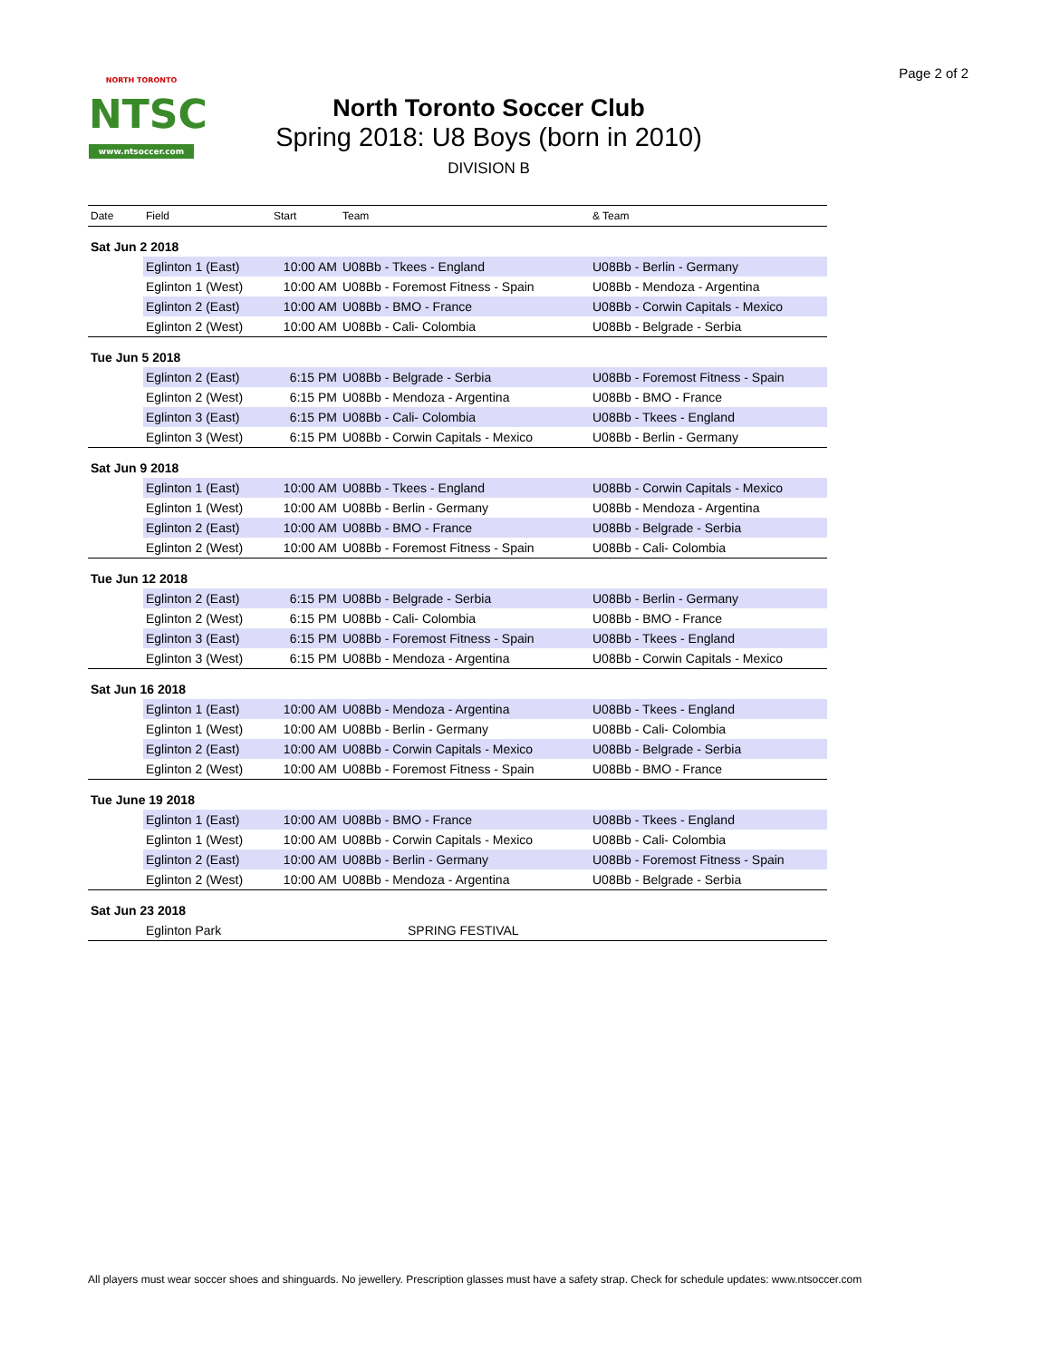Page 2 of 2
NORTH TORONTO
NTSC
www.ntsoccer.com
North Toronto Soccer Club
Spring 2018: U8 Boys (born in 2010)
DIVISION B
| Date | Field | Start | Team | & Team |
| --- | --- | --- | --- | --- |
| Sat Jun 2 2018 | | | | |
| | Eglinton 1 (East) | 10:00 AM | U08Bb - Tkees - England | U08Bb - Berlin - Germany |
| | Eglinton 1 (West) | 10:00 AM | U08Bb - Foremost Fitness - Spain | U08Bb - Mendoza - Argentina |
| | Eglinton 2 (East) | 10:00 AM | U08Bb - BMO - France | U08Bb - Corwin Capitals - Mexico |
| | Eglinton 2 (West) | 10:00 AM | U08Bb - Cali- Colombia | U08Bb - Belgrade - Serbia |
| Tue Jun 5 2018 | | | | |
| | Eglinton 2 (East) | 6:15 PM | U08Bb - Belgrade - Serbia | U08Bb - Foremost Fitness - Spain |
| | Eglinton 2 (West) | 6:15 PM | U08Bb - Mendoza - Argentina | U08Bb - BMO - France |
| | Eglinton 3 (East) | 6:15 PM | U08Bb - Cali- Colombia | U08Bb - Tkees - England |
| | Eglinton 3 (West) | 6:15 PM | U08Bb - Corwin Capitals - Mexico | U08Bb - Berlin - Germany |
| Sat Jun 9 2018 | | | | |
| | Eglinton 1 (East) | 10:00 AM | U08Bb - Tkees - England | U08Bb - Corwin Capitals - Mexico |
| | Eglinton 1 (West) | 10:00 AM | U08Bb - Berlin - Germany | U08Bb - Mendoza - Argentina |
| | Eglinton 2 (East) | 10:00 AM | U08Bb - BMO - France | U08Bb - Belgrade - Serbia |
| | Eglinton 2 (West) | 10:00 AM | U08Bb - Foremost Fitness - Spain | U08Bb - Cali- Colombia |
| Tue Jun 12 2018 | | | | |
| | Eglinton 2 (East) | 6:15 PM | U08Bb - Belgrade - Serbia | U08Bb - Berlin - Germany |
| | Eglinton 2 (West) | 6:15 PM | U08Bb - Cali- Colombia | U08Bb - BMO - France |
| | Eglinton 3 (East) | 6:15 PM | U08Bb - Foremost Fitness - Spain | U08Bb - Tkees - England |
| | Eglinton 3 (West) | 6:15 PM | U08Bb - Mendoza - Argentina | U08Bb - Corwin Capitals - Mexico |
| Sat Jun 16 2018 | | | | |
| | Eglinton 1 (East) | 10:00 AM | U08Bb - Mendoza - Argentina | U08Bb - Tkees - England |
| | Eglinton 1 (West) | 10:00 AM | U08Bb - Berlin - Germany | U08Bb - Cali- Colombia |
| | Eglinton 2 (East) | 10:00 AM | U08Bb - Corwin Capitals - Mexico | U08Bb - Belgrade - Serbia |
| | Eglinton 2 (West) | 10:00 AM | U08Bb - Foremost Fitness - Spain | U08Bb - BMO - France |
| Tue June 19 2018 | | | | |
| | Eglinton 1 (East) | 10:00 AM | U08Bb - BMO - France | U08Bb - Tkees - England |
| | Eglinton 1 (West) | 10:00 AM | U08Bb - Corwin Capitals - Mexico | U08Bb - Cali- Colombia |
| | Eglinton 2 (East) | 10:00 AM | U08Bb - Berlin - Germany | U08Bb - Foremost Fitness - Spain |
| | Eglinton 2 (West) | 10:00 AM | U08Bb - Mendoza - Argentina | U08Bb - Belgrade - Serbia |
| Sat Jun 23 2018 | | | | |
| | Eglinton Park | | SPRING FESTIVAL | |
All players must wear soccer shoes and shinguards. No jewellery. Prescription glasses must have a safety strap. Check for schedule updates: www.ntsoccer.com